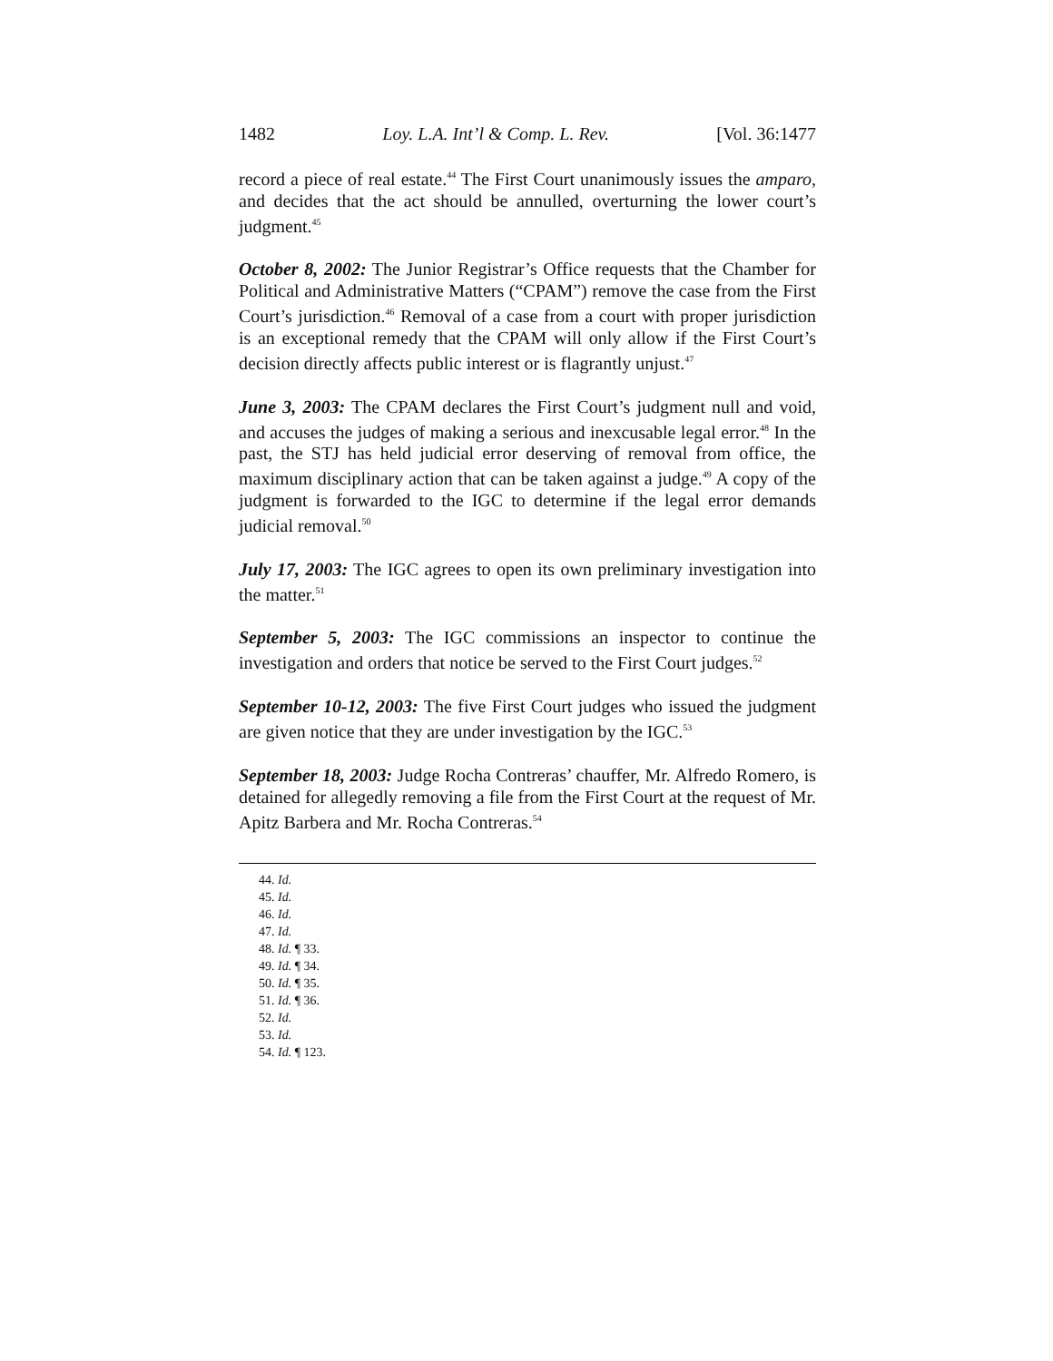1482 Loy. L.A. Int’l & Comp. L. Rev. [Vol. 36:1477
record a piece of real estate.<sup>44</sup> The First Court unanimously issues the amparo, and decides that the act should be annulled, overturning the lower court’s judgment.<sup>45</sup>
October 8, 2002: The Junior Registrar’s Office requests that the Chamber for Political and Administrative Matters (“CPAM”) remove the case from the First Court’s jurisdiction.<sup>46</sup> Removal of a case from a court with proper jurisdiction is an exceptional remedy that the CPAM will only allow if the First Court’s decision directly affects public interest or is flagrantly unjust.<sup>47</sup>
June 3, 2003: The CPAM declares the First Court’s judgment null and void, and accuses the judges of making a serious and inexcusable legal error.<sup>48</sup> In the past, the STJ has held judicial error deserving of removal from office, the maximum disciplinary action that can be taken against a judge.<sup>49</sup> A copy of the judgment is forwarded to the IGC to determine if the legal error demands judicial removal.<sup>50</sup>
July 17, 2003: The IGC agrees to open its own preliminary investigation into the matter.<sup>51</sup>
September 5, 2003: The IGC commissions an inspector to continue the investigation and orders that notice be served to the First Court judges.<sup>52</sup>
September 10-12, 2003: The five First Court judges who issued the judgment are given notice that they are under investigation by the IGC.<sup>53</sup>
September 18, 2003: Judge Rocha Contreras’ chauffer, Mr. Alfredo Romero, is detained for allegedly removing a file from the First Court at the request of Mr. Apitz Barbera and Mr. Rocha Contreras.<sup>54</sup>
44. Id.
45. Id.
46. Id.
47. Id.
48. Id. ¶ 33.
49. Id. ¶ 34.
50. Id. ¶ 35.
51. Id. ¶ 36.
52. Id.
53. Id.
54. Id. ¶ 123.